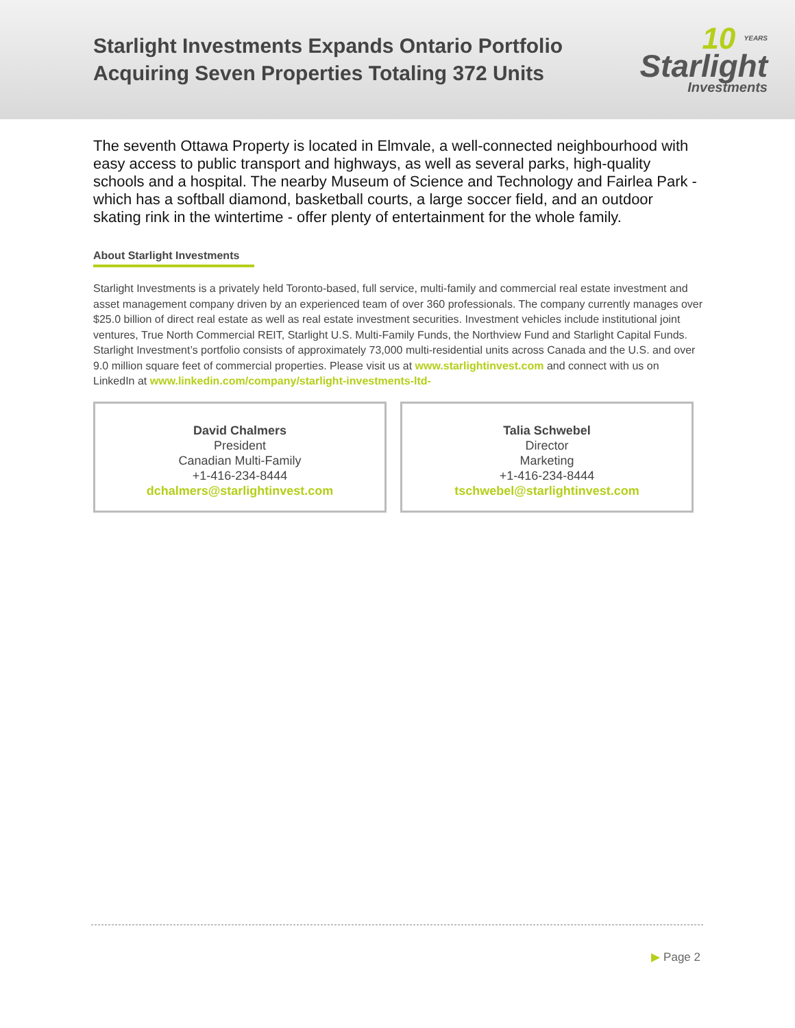Starlight Investments Expands Ontario Portfolio
Acquiring Seven Properties Totaling 372 Units
10 YEARS
Starlight
Investments
The seventh Ottawa Property is located in Elmvale, a well-connected neighbourhood with easy access to public transport and highways, as well as several parks, high-quality schools and a hospital. The nearby Museum of Science and Technology and Fairlea Park - which has a softball diamond, basketball courts, a large soccer field, and an outdoor skating rink in the wintertime - offer plenty of entertainment for the whole family.
About Starlight Investments
Starlight Investments is a privately held Toronto-based, full service, multi-family and commercial real estate investment and asset management company driven by an experienced team of over 360 professionals. The company currently manages over $25.0 billion of direct real estate as well as real estate investment securities. Investment vehicles include institutional joint ventures, True North Commercial REIT, Starlight U.S. Multi-Family Funds, the Northview Fund and Starlight Capital Funds. Starlight Investment’s portfolio consists of approximately 73,000 multi-residential units across Canada and the U.S. and over 9.0 million square feet of commercial properties. Please visit us at www.starlightinvest.com and connect with us on LinkedIn at www.linkedin.com/company/starlight-investments-ltd-
David Chalmers
President
Canadian Multi-Family
+1-416-234-8444
dchalmers@starlightinvest.com
Talia Schwebel
Director
Marketing
+1-416-234-8444
tschwebel@starlightinvest.com
▶ Page 2